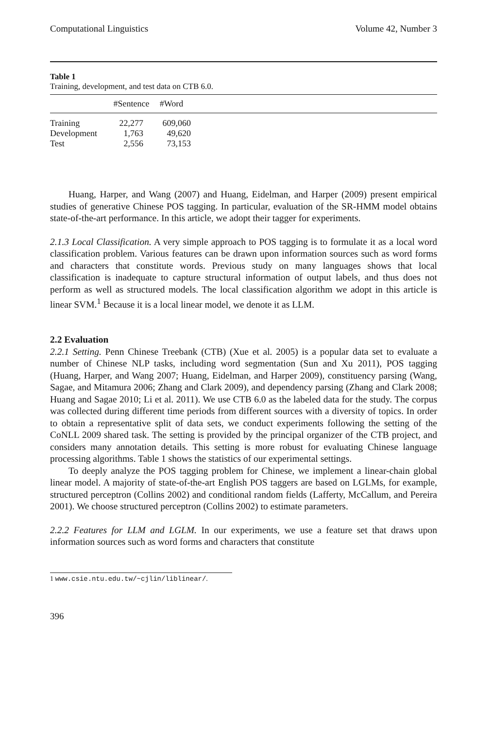Computational Linguistics Volume 42, Number 3
Table 1
Training, development, and test data on CTB 6.0.
| | #Sentence | #Word | |
| --- | --- | --- | --- |
| Training | 22,277 | 609,060 | |
| Development | 1,763 | 49,620 | |
| Test | 2,556 | 73,153 | |
Huang, Harper, and Wang (2007) and Huang, Eidelman, and Harper (2009) present empirical studies of generative Chinese POS tagging. In particular, evaluation of the SR-HMM model obtains state-of-the-art performance. In this article, we adopt their tagger for experiments.
2.1.3 Local Classification. A very simple approach to POS tagging is to formulate it as a local word classification problem. Various features can be drawn upon information sources such as word forms and characters that constitute words. Previous study on many languages shows that local classification is inadequate to capture structural information of output labels, and thus does not perform as well as structured models. The local classification algorithm we adopt in this article is linear SVM.<sup>1</sup> Because it is a local linear model, we denote it as LLM.
2.2 Evaluation
2.2.1 Setting. Penn Chinese Treebank (CTB) (Xue et al. 2005) is a popular data set to evaluate a number of Chinese NLP tasks, including word segmentation (Sun and Xu 2011), POS tagging (Huang, Harper, and Wang 2007; Huang, Eidelman, and Harper 2009), constituency parsing (Wang, Sagae, and Mitamura 2006; Zhang and Clark 2009), and dependency parsing (Zhang and Clark 2008; Huang and Sagae 2010; Li et al. 2011). We use CTB 6.0 as the labeled data for the study. The corpus was collected during different time periods from different sources with a diversity of topics. In order to obtain a representative split of data sets, we conduct experiments following the setting of the CoNLL 2009 shared task. The setting is provided by the principal organizer of the CTB project, and considers many annotation details. This setting is more robust for evaluating Chinese language processing algorithms. Table 1 shows the statistics of our experimental settings.
To deeply analyze the POS tagging problem for Chinese, we implement a linear-chain global linear model. A majority of state-of-the-art English POS taggers are based on LGLMs, for example, structured perceptron (Collins 2002) and conditional random fields (Lafferty, McCallum, and Pereira 2001). We choose structured perceptron (Collins 2002) to estimate parameters.
2.2.2 Features for LLM and LGLM. In our experiments, we use a feature set that draws upon information sources such as word forms and characters that constitute
1 www.csie.ntu.edu.tw/~cjlin/liblinear/.
396